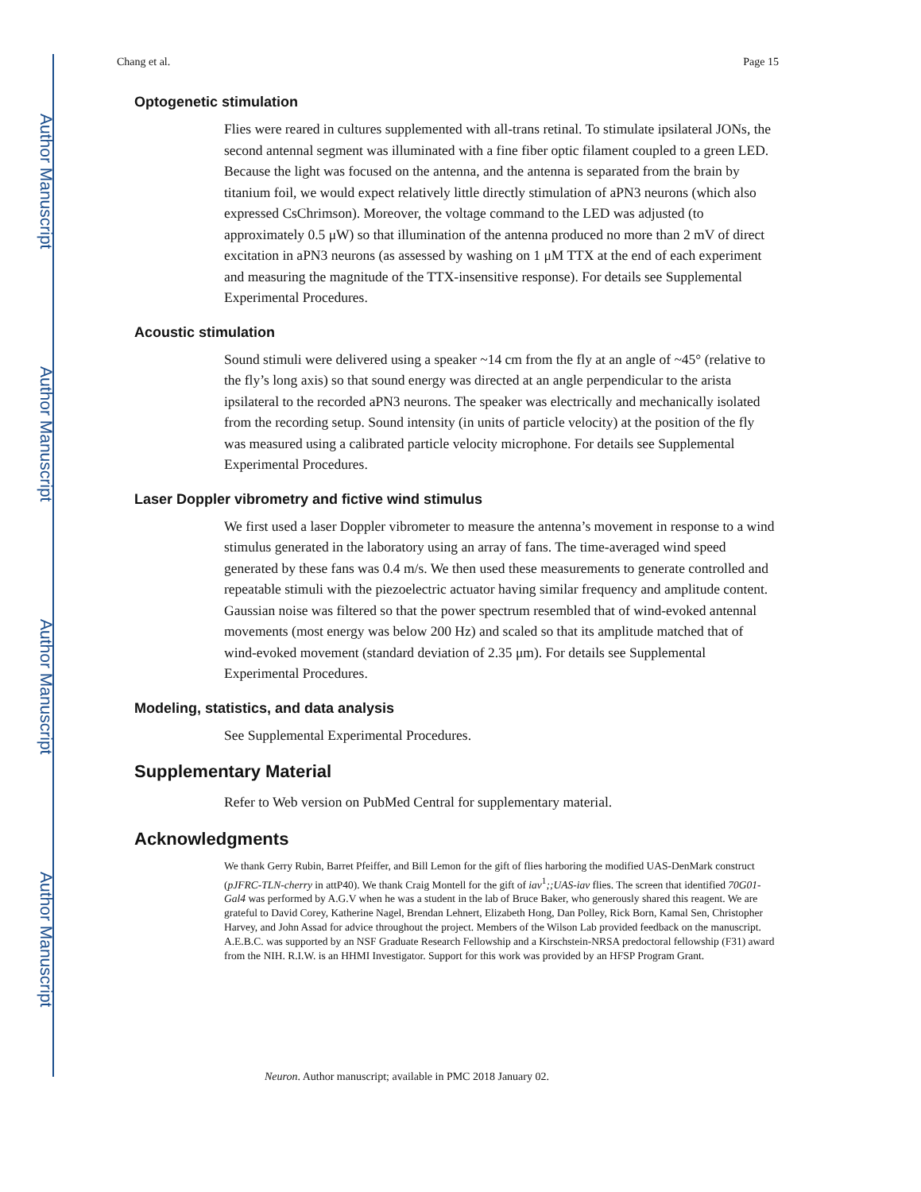Author Manuscript
Author Manuscript
Author Manuscript
Author Manuscript
Chang et al. Page 15
Optogenetic stimulation
Flies were reared in cultures supplemented with all-trans retinal. To stimulate ipsilateral JONs, the second antennal segment was illuminated with a fine fiber optic filament coupled to a green LED. Because the light was focused on the antenna, and the antenna is separated from the brain by titanium foil, we would expect relatively little directly stimulation of aPN3 neurons (which also expressed CsChrimson). Moreover, the voltage command to the LED was adjusted (to approximately 0.5 μW) so that illumination of the antenna produced no more than 2 mV of direct excitation in aPN3 neurons (as assessed by washing on 1 μM TTX at the end of each experiment and measuring the magnitude of the TTX-insensitive response). For details see Supplemental Experimental Procedures.
Acoustic stimulation
Sound stimuli were delivered using a speaker ~14 cm from the fly at an angle of ~45° (relative to the fly’s long axis) so that sound energy was directed at an angle perpendicular to the arista ipsilateral to the recorded aPN3 neurons. The speaker was electrically and mechanically isolated from the recording setup. Sound intensity (in units of particle velocity) at the position of the fly was measured using a calibrated particle velocity microphone. For details see Supplemental Experimental Procedures.
Laser Doppler vibrometry and fictive wind stimulus
We first used a laser Doppler vibrometer to measure the antenna’s movement in response to a wind stimulus generated in the laboratory using an array of fans. The time-averaged wind speed generated by these fans was 0.4 m/s. We then used these measurements to generate controlled and repeatable stimuli with the piezoelectric actuator having similar frequency and amplitude content. Gaussian noise was filtered so that the power spectrum resembled that of wind-evoked antennal movements (most energy was below 200 Hz) and scaled so that its amplitude matched that of wind-evoked movement (standard deviation of 2.35 μm). For details see Supplemental Experimental Procedures.
Modeling, statistics, and data analysis
See Supplemental Experimental Procedures.
Supplementary Material
Refer to Web version on PubMed Central for supplementary material.
Acknowledgments
We thank Gerry Rubin, Barret Pfeiffer, and Bill Lemon for the gift of flies harboring the modified UAS-DenMark construct (pJFRC-TLN-cherry in attP40). We thank Craig Montell for the gift of iav<sup>1</sup>;;UAS-iav flies. The screen that identified 70G01-Gal4 was performed by A.G.V when he was a student in the lab of Bruce Baker, who generously shared this reagent. We are grateful to David Corey, Katherine Nagel, Brendan Lehnert, Elizabeth Hong, Dan Polley, Rick Born, Kamal Sen, Christopher Harvey, and John Assad for advice throughout the project. Members of the Wilson Lab provided feedback on the manuscript. A.E.B.C. was supported by an NSF Graduate Research Fellowship and a Kirschstein-NRSA predoctoral fellowship (F31) award from the NIH. R.I.W. is an HHMI Investigator. Support for this work was provided by an HFSP Program Grant.
Neuron. Author manuscript; available in PMC 2018 January 02.